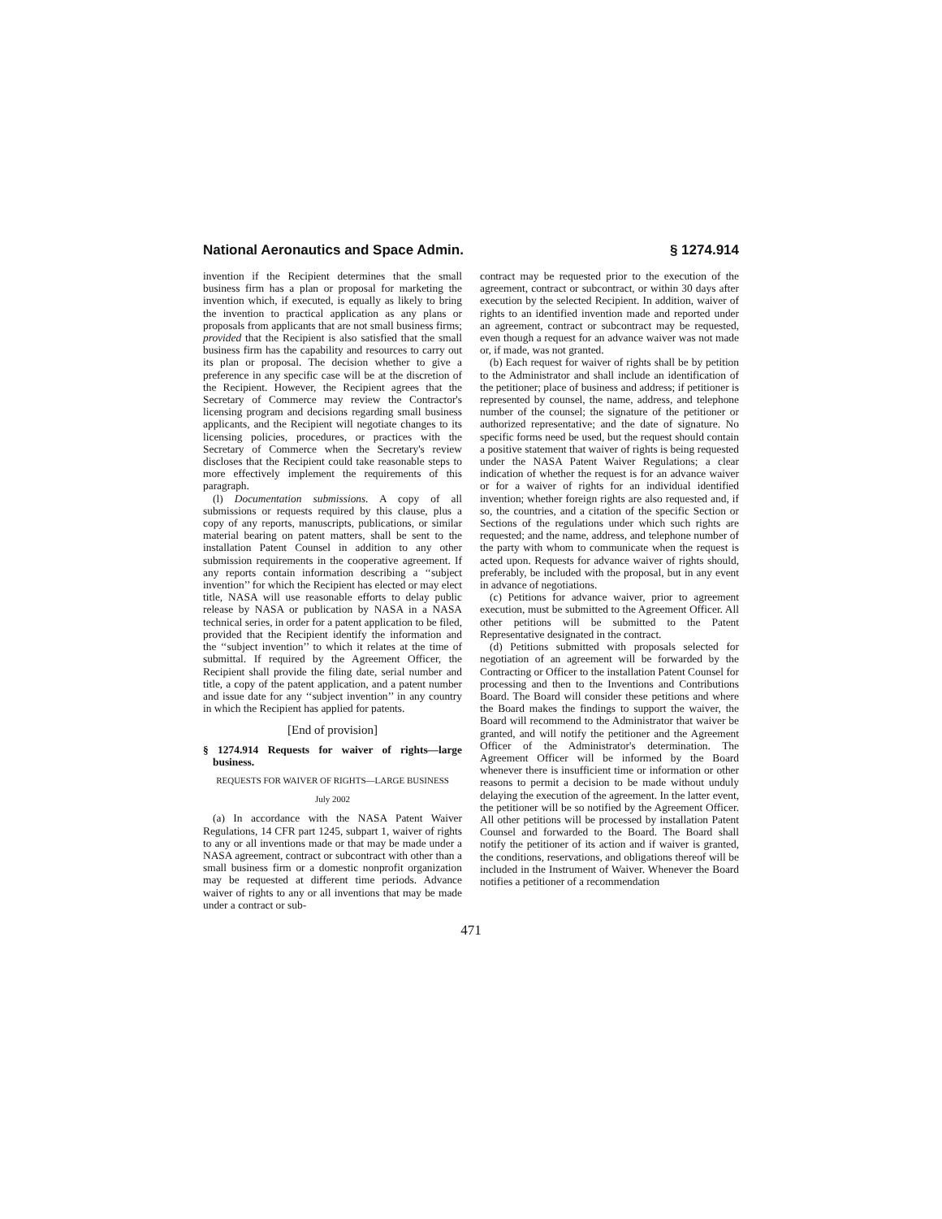National Aeronautics and Space Admin. § 1274.914
invention if the Recipient determines that the small business firm has a plan or proposal for marketing the invention which, if executed, is equally as likely to bring the invention to practical application as any plans or proposals from applicants that are not small business firms; provided that the Recipient is also satisfied that the small business firm has the capability and resources to carry out its plan or proposal. The decision whether to give a preference in any specific case will be at the discretion of the Recipient. However, the Recipient agrees that the Secretary of Commerce may review the Contractor's licensing program and decisions regarding small business applicants, and the Recipient will negotiate changes to its licensing policies, procedures, or practices with the Secretary of Commerce when the Secretary's review discloses that the Recipient could take reasonable steps to more effectively implement the requirements of this paragraph.
(l) Documentation submissions. A copy of all submissions or requests required by this clause, plus a copy of any reports, manuscripts, publications, or similar material bearing on patent matters, shall be sent to the installation Patent Counsel in addition to any other submission requirements in the cooperative agreement. If any reports contain information describing a ‘‘subject invention’’ for which the Recipient has elected or may elect title, NASA will use reasonable efforts to delay public release by NASA or publication by NASA in a NASA technical series, in order for a patent application to be filed, provided that the Recipient identify the information and the ‘‘subject invention’’ to which it relates at the time of submittal. If required by the Agreement Officer, the Recipient shall provide the filing date, serial number and title, a copy of the patent application, and a patent number and issue date for any ‘‘subject invention’’ in any country in which the Recipient has applied for patents.
[End of provision]
§ 1274.914 Requests for waiver of rights—large business.
REQUESTS FOR WAIVER OF RIGHTS—LARGE BUSINESS
July 2002
(a) In accordance with the NASA Patent Waiver Regulations, 14 CFR part 1245, subpart 1, waiver of rights to any or all inventions made or that may be made under a NASA agreement, contract or subcontract with other than a small business firm or a domestic nonprofit organization may be requested at different time periods. Advance waiver of rights to any or all inventions that may be made under a contract or sub-
contract may be requested prior to the execution of the agreement, contract or subcontract, or within 30 days after execution by the selected Recipient. In addition, waiver of rights to an identified invention made and reported under an agreement, contract or subcontract may be requested, even though a request for an advance waiver was not made or, if made, was not granted.
(b) Each request for waiver of rights shall be by petition to the Administrator and shall include an identification of the petitioner; place of business and address; if petitioner is represented by counsel, the name, address, and telephone number of the counsel; the signature of the petitioner or authorized representative; and the date of signature. No specific forms need be used, but the request should contain a positive statement that waiver of rights is being requested under the NASA Patent Waiver Regulations; a clear indication of whether the request is for an advance waiver or for a waiver of rights for an individual identified invention; whether foreign rights are also requested and, if so, the countries, and a citation of the specific Section or Sections of the regulations under which such rights are requested; and the name, address, and telephone number of the party with whom to communicate when the request is acted upon. Requests for advance waiver of rights should, preferably, be included with the proposal, but in any event in advance of negotiations.
(c) Petitions for advance waiver, prior to agreement execution, must be submitted to the Agreement Officer. All other petitions will be submitted to the Patent Representative designated in the contract.
(d) Petitions submitted with proposals selected for negotiation of an agreement will be forwarded by the Contracting or Officer to the installation Patent Counsel for processing and then to the Inventions and Contributions Board. The Board will consider these petitions and where the Board makes the findings to support the waiver, the Board will recommend to the Administrator that waiver be granted, and will notify the petitioner and the Agreement Officer of the Administrator's determination. The Agreement Officer will be informed by the Board whenever there is insufficient time or information or other reasons to permit a decision to be made without unduly delaying the execution of the agreement. In the latter event, the petitioner will be so notified by the Agreement Officer. All other petitions will be processed by installation Patent Counsel and forwarded to the Board. The Board shall notify the petitioner of its action and if waiver is granted, the conditions, reservations, and obligations thereof will be included in the Instrument of Waiver. Whenever the Board notifies a petitioner of a recommendation
471